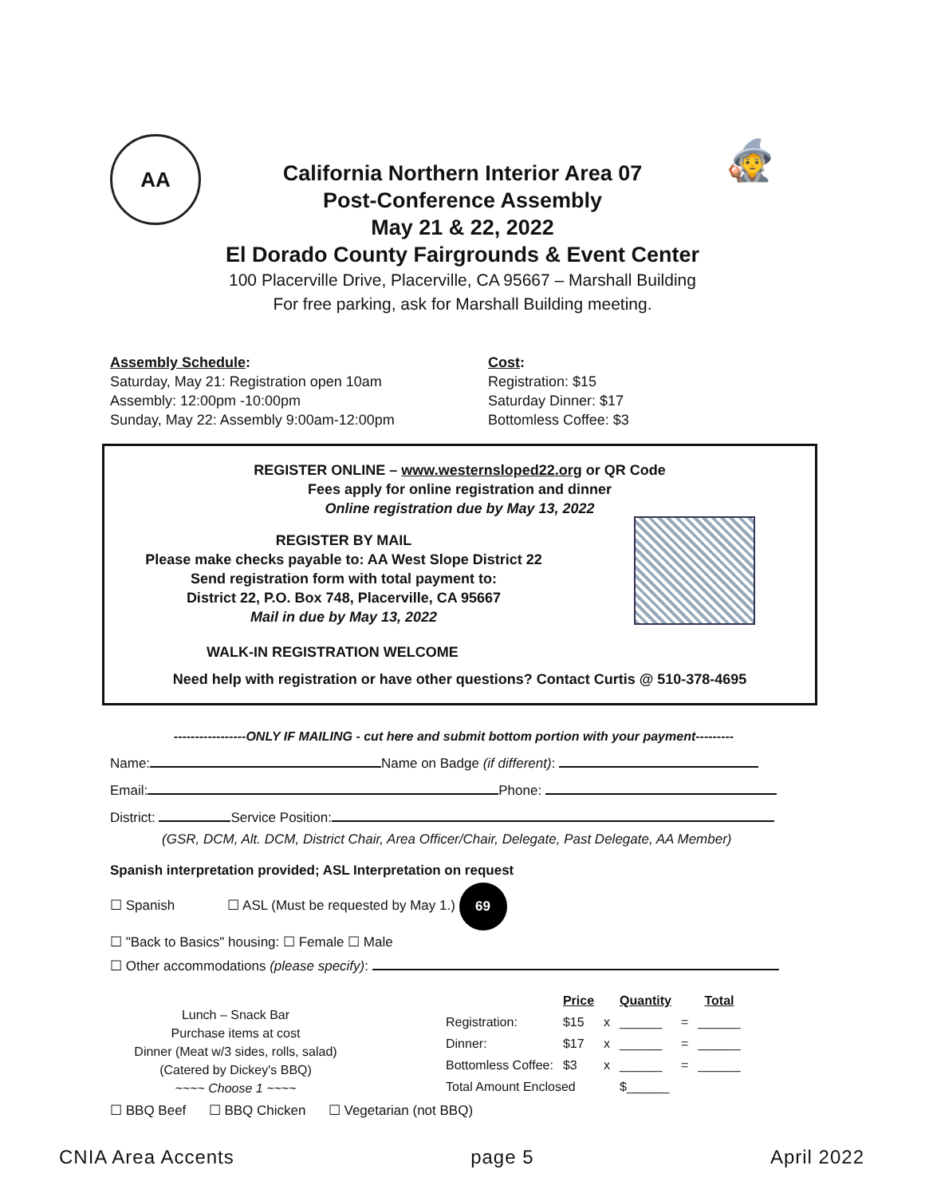AA 🧙
California Northern Interior Area 07
Post-Conference Assembly
May 21 & 22, 2022
El Dorado County Fairgrounds & Event Center
100 Placerville Drive, Placerville, CA 95667 – Marshall Building
For free parking, ask for Marshall Building meeting.
Assembly Schedule:
Saturday, May 21: Registration open 10am
Assembly: 12:00pm -10:00pm
Sunday, May 22: Assembly 9:00am-12:00pm
Cost:
Registration: $15
Saturday Dinner: $17
Bottomless Coffee: $3
REGISTER ONLINE – www.westernsloped22.org or QR Code
Fees apply for online registration and dinner
Online registration due by May 13, 2022
REGISTER BY MAIL
Please make checks payable to: AA West Slope District 22
Send registration form with total payment to:
District 22, P.O. Box 748, Placerville, CA 95667
Mail in due by May 13, 2022
WALK-IN REGISTRATION WELCOME
Need help with registration or have other questions? Contact Curtis @ 510-378-4695
-----------------ONLY IF MAILING - cut here and submit bottom portion with your payment---------
Name: Name on Badge (if different):
Email: Phone:
District: Service Position:
(GSR, DCM, Alt. DCM, District Chair, Area Officer/Chair, Delegate, Past Delegate, AA Member)
Spanish interpretation provided; ASL Interpretation on request
☐ Spanish ☐ ASL (Must be requested by May 1.) 69
☐ "Back to Basics" housing: ☐ Female ☐ Male
☐ Other accommodations (please specify):
Lunch – Snack Bar
Purchase items at cost
Dinner (Meat w/3 sides, rolls, salad)
(Catered by Dickey's BBQ)
~~~~ Choose 1 ~~~~
| | Price | | Quantity | | Total |
| --- | --- | --- | --- | --- | --- |
| Registration: | $15 | x | ______ | = | ______ |
| Dinner: | $17 | x | ______ | = | ______ |
| Bottomless Coffee: | $3 | x | ______ | = | ______ |
| Total Amount Enclosed | | | $______ | | |
☐ BBQ Beef ☐ BBQ Chicken ☐ Vegetarian (not BBQ)
CNIA Area Accents page 5 April 2022